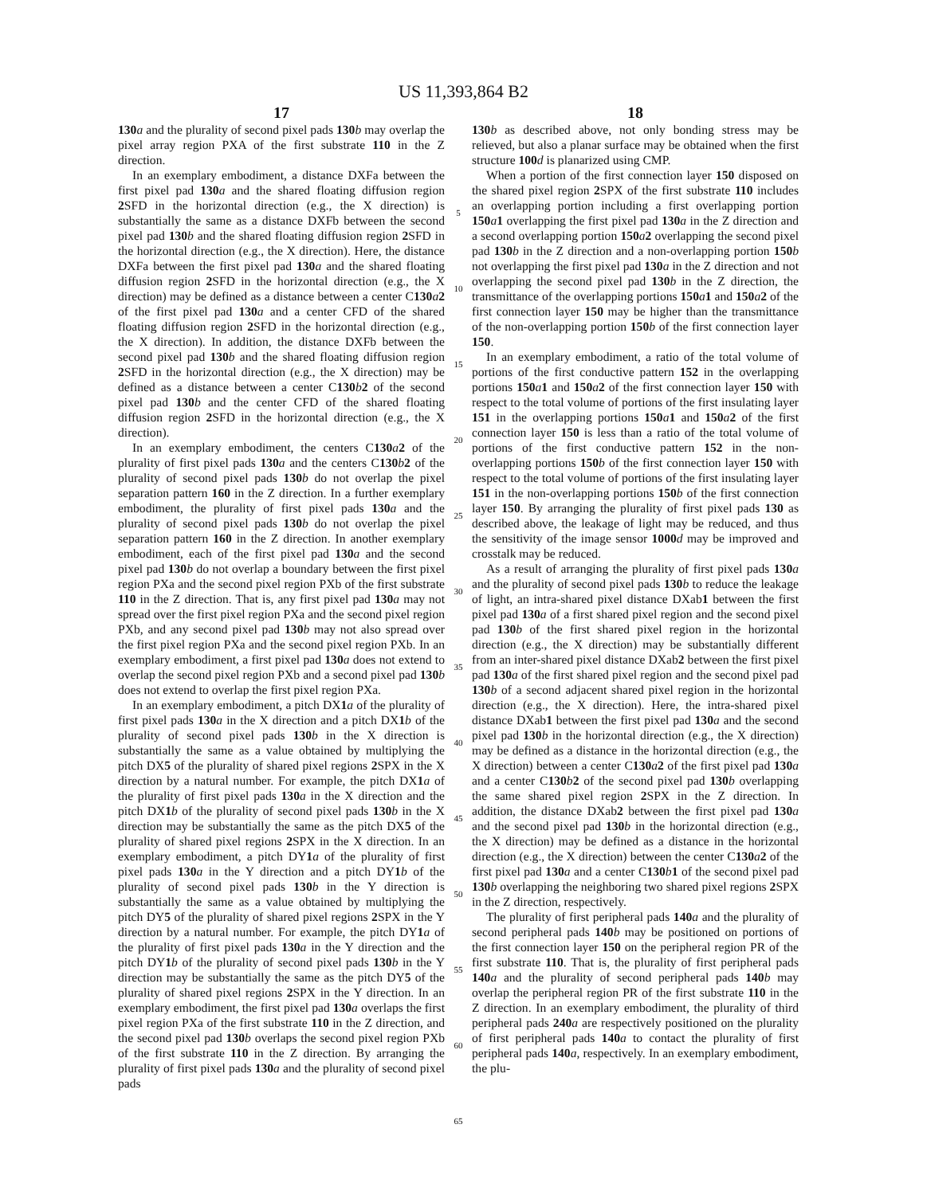US 11,393,864 B2
17
130 a and the plurality of second pixel pads 130 b may overlap the pixel array region PXA of the first substrate 110 in the Z direction.
In an exemplary embodiment, a distance DXFa between the first pixel pad 130 a and the shared floating diffusion region 2 SFD in the horizontal direction (e.g., the X direction) is substantially the same as a distance DXFb between the second pixel pad 130 b and the shared floating diffusion region 2 SFD in the horizontal direction (e.g., the X direction). Here, the distance DXFa between the first pixel pad 130 a and the shared floating diffusion region 2 SFD in the horizontal direction (e.g., the X direction) may be defined as a distance between a center C130 a 2 of the first pixel pad 130 a and a center CFD of the shared floating diffusion region 2 SFD in the horizontal direction (e.g., the X direction). In addition, the distance DXFb between the second pixel pad 130 b and the shared floating diffusion region 2 SFD in the horizontal direction (e.g., the X direction) may be defined as a distance between a center C130 b 2 of the second pixel pad 130 b and the center CFD of the shared floating diffusion region 2 SFD in the horizontal direction (e.g., the X direction).
In an exemplary embodiment, the centers C130 a 2 of the plurality of first pixel pads 130 a and the centers C130 b 2 of the plurality of second pixel pads 130 b do not overlap the pixel separation pattern 160 in the Z direction. In a further exemplary embodiment, the plurality of first pixel pads 130 a and the plurality of second pixel pads 130 b do not overlap the pixel separation pattern 160 in the Z direction. In another exemplary embodiment, each of the first pixel pad 130 a and the second pixel pad 130 b do not overlap a boundary between the first pixel region PXa and the second pixel region PXb of the first substrate 110 in the Z direction. That is, any first pixel pad 130 a may not spread over the first pixel region PXa and the second pixel region PXb, and any second pixel pad 130 b may not also spread over the first pixel region PXa and the second pixel region PXb. In an exemplary embodiment, a first pixel pad 130 a does not extend to overlap the second pixel region PXb and a second pixel pad 130 b does not extend to overlap the first pixel region PXa.
In an exemplary embodiment, a pitch DX1 a of the plurality of first pixel pads 130 a in the X direction and a pitch DX1 b of the plurality of second pixel pads 130 b in the X direction is substantially the same as a value obtained by multiplying the pitch DX5 of the plurality of shared pixel regions 2 SPX in the X direction by a natural number. For example, the pitch DX1 a of the plurality of first pixel pads 130 a in the X direction and the pitch DX1 b of the plurality of second pixel pads 130 b in the X direction may be substantially the same as the pitch DX5 of the plurality of shared pixel regions 2 SPX in the X direction. In an exemplary embodiment, a pitch DY1 a of the plurality of first pixel pads 130 a in the Y direction and a pitch DY1 b of the plurality of second pixel pads 130 b in the Y direction is substantially the same as a value obtained by multiplying the pitch DY5 of the plurality of shared pixel regions 2 SPX in the Y direction by a natural number. For example, the pitch DY1 a of the plurality of first pixel pads 130 a in the Y direction and the pitch DY1 b of the plurality of second pixel pads 130 b in the Y direction may be substantially the same as the pitch DY5 of the plurality of shared pixel regions 2 SPX in the Y direction. In an exemplary embodiment, the first pixel pad 130 a overlaps the first pixel region PXa of the first substrate 110 in the Z direction, and the second pixel pad 130 b overlaps the second pixel region PXb of the first substrate 110 in the Z direction. By arranging the plurality of first pixel pads 130 a and the plurality of second pixel pads
5
10
15
20
25
30
35
40
45
50
55
60
65
18
130 b as described above, not only bonding stress may be relieved, but also a planar surface may be obtained when the first structure 100 d is planarized using CMP.
When a portion of the first connection layer 150 disposed on the shared pixel region 2 SPX of the first substrate 110 includes an overlapping portion including a first overlapping portion 150 a 1 overlapping the first pixel pad 130 a in the Z direction and a second overlapping portion 150 a 2 overlapping the second pixel pad 130 b in the Z direction and a non-overlapping portion 150 b not overlapping the first pixel pad 130 a in the Z direction and not overlapping the second pixel pad 130 b in the Z direction, the transmittance of the overlapping portions 150 a 1 and 150 a 2 of the first connection layer 150 may be higher than the transmittance of the non-overlapping portion 150 b of the first connection layer 150.
In an exemplary embodiment, a ratio of the total volume of portions of the first conductive pattern 152 in the overlapping portions 150 a 1 and 150 a 2 of the first connection layer 150 with respect to the total volume of portions of the first insulating layer 151 in the overlapping portions 150 a 1 and 150 a 2 of the first connection layer 150 is less than a ratio of the total volume of portions of the first conductive pattern 152 in the non-overlapping portions 150 b of the first connection layer 150 with respect to the total volume of portions of the first insulating layer 151 in the non-overlapping portions 150 b of the first connection layer 150. By arranging the plurality of first pixel pads 130 as described above, the leakage of light may be reduced, and thus the sensitivity of the image sensor 1000 d may be improved and crosstalk may be reduced.
As a result of arranging the plurality of first pixel pads 130 a and the plurality of second pixel pads 130 b to reduce the leakage of light, an intra-shared pixel distance DXab1 between the first pixel pad 130 a of a first shared pixel region and the second pixel pad 130 b of the first shared pixel region in the horizontal direction (e.g., the X direction) may be substantially different from an inter-shared pixel distance DXab2 between the first pixel pad 130 a of the first shared pixel region and the second pixel pad 130 b of a second adjacent shared pixel region in the horizontal direction (e.g., the X direction). Here, the intra-shared pixel distance DXab1 between the first pixel pad 130 a and the second pixel pad 130 b in the horizontal direction (e.g., the X direction) may be defined as a distance in the horizontal direction (e.g., the X direction) between a center C130 a 2 of the first pixel pad 130 a and a center C130 b 2 of the second pixel pad 130 b overlapping the same shared pixel region 2 SPX in the Z direction. In addition, the distance DXab2 between the first pixel pad 130 a and the second pixel pad 130 b in the horizontal direction (e.g., the X direction) may be defined as a distance in the horizontal direction (e.g., the X direction) between the center C130 a 2 of the first pixel pad 130 a and a center C130 b 1 of the second pixel pad 130 b overlapping the neighboring two shared pixel regions 2 SPX in the Z direction, respectively.
The plurality of first peripheral pads 140 a and the plurality of second peripheral pads 140 b may be positioned on portions of the first connection layer 150 on the peripheral region PR of the first substrate 110. That is, the plurality of first peripheral pads 140 a and the plurality of second peripheral pads 140 b may overlap the peripheral region PR of the first substrate 110 in the Z direction. In an exemplary embodiment, the plurality of third peripheral pads 240 a are respectively positioned on the plurality of first peripheral pads 140 a to contact the plurality of first peripheral pads 140 a, respectively. In an exemplary embodiment, the plu-